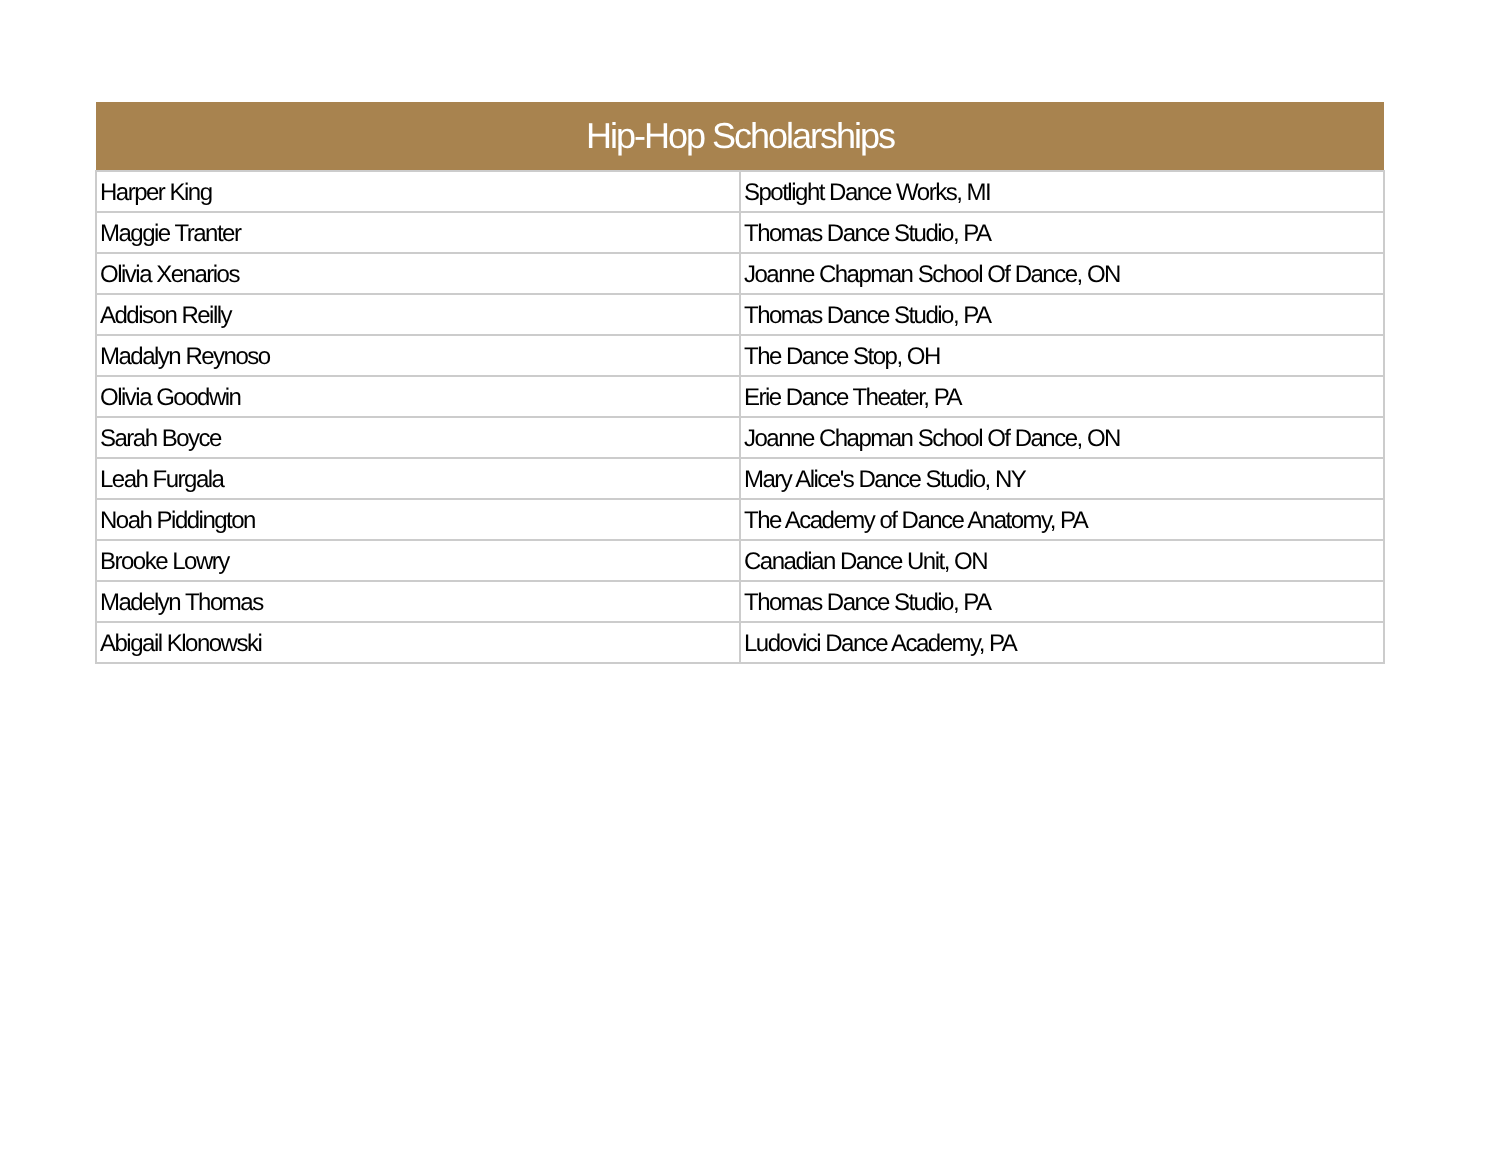| Hip-Hop Scholarships | |
| --- | --- |
| Harper King | Spotlight Dance Works, MI |
| Maggie Tranter | Thomas Dance Studio, PA |
| Olivia Xenarios | Joanne Chapman School Of Dance, ON |
| Addison Reilly | Thomas Dance Studio, PA |
| Madalyn Reynoso | The Dance Stop, OH |
| Olivia Goodwin | Erie Dance Theater, PA |
| Sarah Boyce | Joanne Chapman School Of Dance, ON |
| Leah Furgala | Mary Alice's Dance Studio, NY |
| Noah Piddington | The Academy of Dance Anatomy, PA |
| Brooke Lowry | Canadian Dance Unit, ON |
| Madelyn Thomas | Thomas Dance Studio, PA |
| Abigail Klonowski | Ludovici Dance Academy, PA |